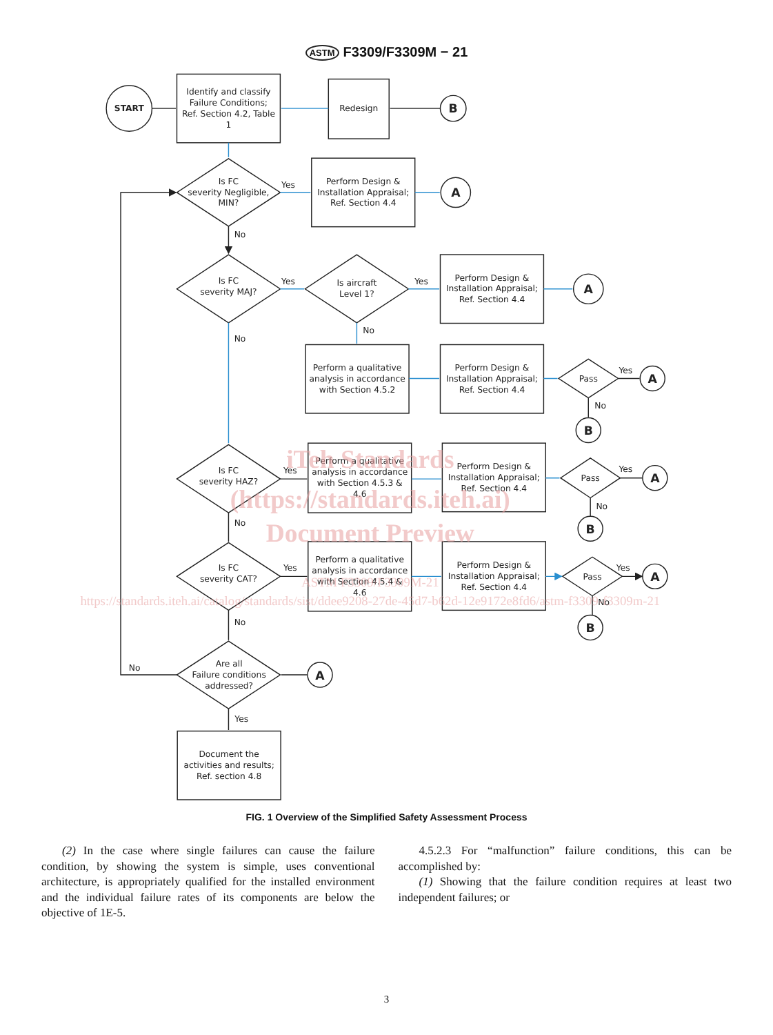ASTM F3309/F3309M − 21
START
Identify and classify
Failure Conditions;
Ref. Section 4.2, Table
1
Redesign
B
Is FC
severity Negligible,
MIN?
Yes
Perform Design &
Installation Appraisal;
Ref. Section 4.4
A
No
Is FC
severity MAJ?
Yes
Is aircraft
Level 1?
Yes
Perform Design &
Installation Appraisal;
Ref. Section 4.4
A
No
No
Perform a qualitative
analysis in accordance
with Section 4.5.2
Perform Design &
Installation Appraisal;
Ref. Section 4.4
Pass
Yes
No
A
B
Is FC
severity HAZ?
Yes
Perform a qualitative
analysis in accordance
with Section 4.5.3 &
4.6
Perform Design &
Installation Appraisal;
Ref. Section 4.4
Pass
Yes
No
A
B
No
Is FC
severity CAT?
Yes
Perform a qualitative
analysis in accordance
with Section 4.5.4 &
4.6
Perform Design &
Installation Appraisal;
Ref. Section 4.4
Pass
Yes
No
A
B
No
No
Are all
Failure conditions
addressed?
A
Yes
Document the
activities and results;
Ref. section 4.8
iTeh Standards
(https://standards.iteh.ai)
Document Preview
ASTM F3309/F3309M-21
https://standards.iteh.ai/catalog/standards/sist/ddee9208-27de-45d7-b62d-12e9172e8fd6/astm-f3309-f3309m-21
FIG. 1 Overview of the Simplified Safety Assessment Process
(2) In the case where single failures can cause the failure condition, by showing the system is simple, uses conventional architecture, is appropriately qualified for the installed environment and the individual failure rates of its components are below the objective of 1E-5.
4.5.2.3 For “malfunction” failure conditions, this can be accomplished by:
(1) Showing that the failure condition requires at least two independent failures; or
3